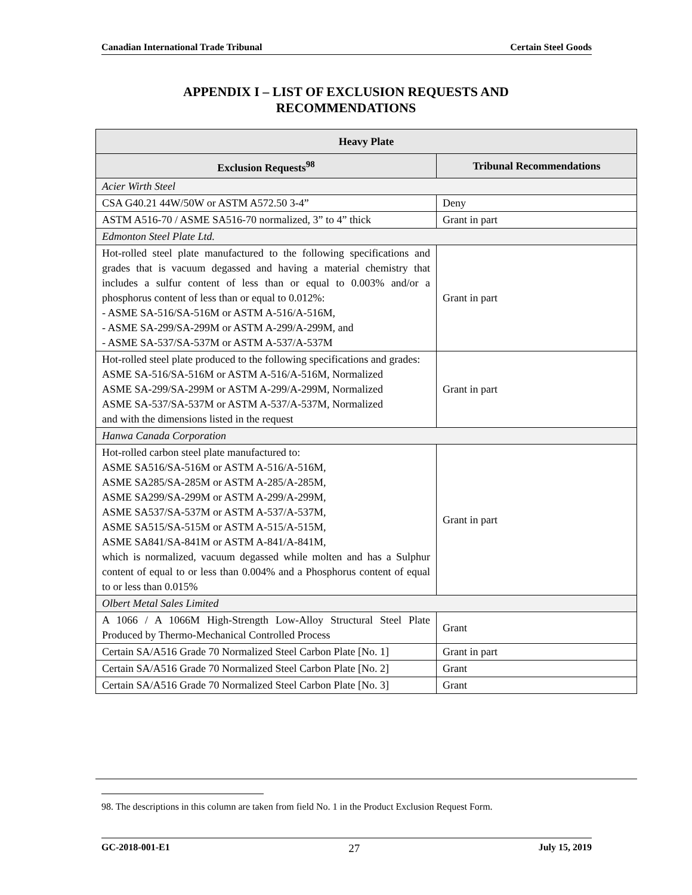Canadian International Trade Tribunal Certain Steel Goods
APPENDIX I – LIST OF EXCLUSION REQUESTS AND
RECOMMENDATIONS
| Heavy Plate | |
| --- | --- |
| Exclusion Requests<sup>98</sup> | Tribunal Recommendations |
| Acier Wirth Steel | |
| CSA G40.21 44W/50W or ASTM A572.50 3-4” | Deny |
| ASTM A516-70 / ASME SA516-70 normalized, 3” to 4” thick | Grant in part |
| Edmonton Steel Plate Ltd. | |
| Hot-rolled steel plate manufactured to the following specifications and grades that is vacuum degassed and having a material chemistry that includes a sulfur content of less than or equal to 0.003% and/or a phosphorus content of less than or equal to 0.012%: - ASME SA-516/SA-516M or ASTM A-516/A-516M, - ASME SA-299/SA-299M or ASTM A-299/A-299M, and - ASME SA-537/SA-537M or ASTM A-537/A-537M | Grant in part |
| Hot-rolled steel plate produced to the following specifications and grades: ASME SA-516/SA-516M or ASTM A-516/A-516M, Normalized ASME SA-299/SA-299M or ASTM A-299/A-299M, Normalized ASME SA-537/SA-537M or ASTM A-537/A-537M, Normalized and with the dimensions listed in the request | Grant in part |
| Hanwa Canada Corporation | |
| Hot-rolled carbon steel plate manufactured to: ASME SA516/SA-516M or ASTM A-516/A-516M, ASME SA285/SA-285M or ASTM A-285/A-285M, ASME SA299/SA-299M or ASTM A-299/A-299M, ASME SA537/SA-537M or ASTM A-537/A-537M, ASME SA515/SA-515M or ASTM A-515/A-515M, ASME SA841/SA-841M or ASTM A-841/A-841M, which is normalized, vacuum degassed while molten and has a Sulphur content of equal to or less than 0.004% and a Phosphorus content of equal to or less than 0.015% | Grant in part |
| Olbert Metal Sales Limited | |
| A 1066 / A 1066M High-Strength Low-Alloy Structural Steel Plate Produced by Thermo-Mechanical Controlled Process | Grant |
| Certain SA/A516 Grade 70 Normalized Steel Carbon Plate [No. 1] | Grant in part |
| Certain SA/A516 Grade 70 Normalized Steel Carbon Plate [No. 2] | Grant |
| Certain SA/A516 Grade 70 Normalized Steel Carbon Plate [No. 3] | Grant |
98. The descriptions in this column are taken from field No. 1 in the Product Exclusion Request Form.
GC-2018-001-E1 27 July 15, 2019